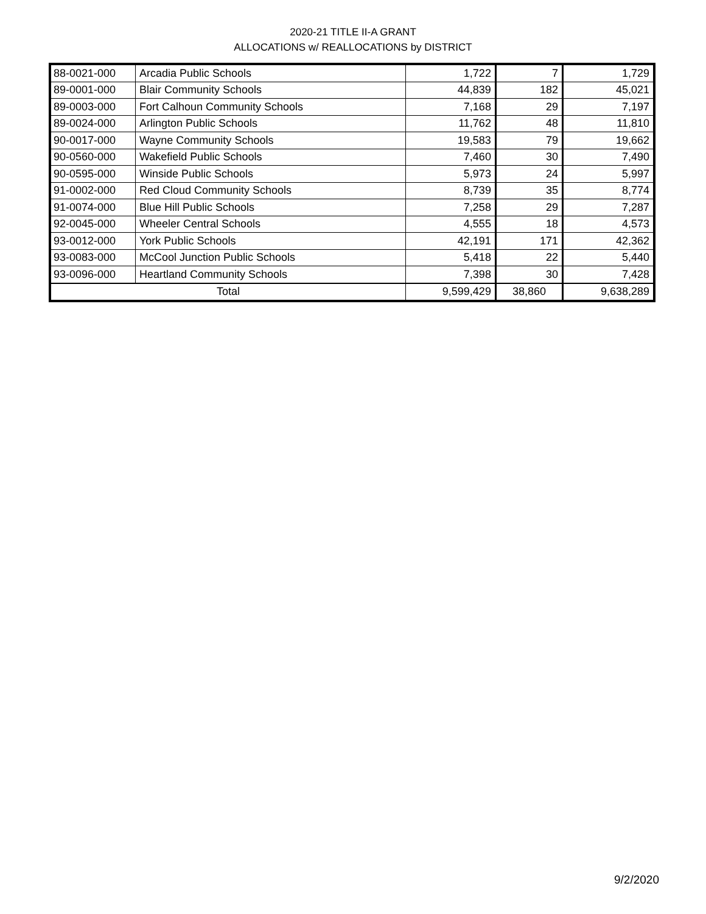2020-21 TITLE II-A GRANT
ALLOCATIONS w/ REALLOCATIONS by DISTRICT
| 88-0021-000 | Arcadia Public Schools | 1,722 | 7 | 1,729 |
| 89-0001-000 | Blair Community Schools | 44,839 | 182 | 45,021 |
| 89-0003-000 | Fort Calhoun Community Schools | 7,168 | 29 | 7,197 |
| 89-0024-000 | Arlington Public Schools | 11,762 | 48 | 11,810 |
| 90-0017-000 | Wayne Community Schools | 19,583 | 79 | 19,662 |
| 90-0560-000 | Wakefield Public Schools | 7,460 | 30 | 7,490 |
| 90-0595-000 | Winside Public Schools | 5,973 | 24 | 5,997 |
| 91-0002-000 | Red Cloud Community Schools | 8,739 | 35 | 8,774 |
| 91-0074-000 | Blue Hill Public Schools | 7,258 | 29 | 7,287 |
| 92-0045-000 | Wheeler Central Schools | 4,555 | 18 | 4,573 |
| 93-0012-000 | York Public Schools | 42,191 | 171 | 42,362 |
| 93-0083-000 | McCool Junction Public Schools | 5,418 | 22 | 5,440 |
| 93-0096-000 | Heartland Community Schools | 7,398 | 30 | 7,428 |
| Total | | 9,599,429 | 38,860 | 9,638,289 |
9/2/2020